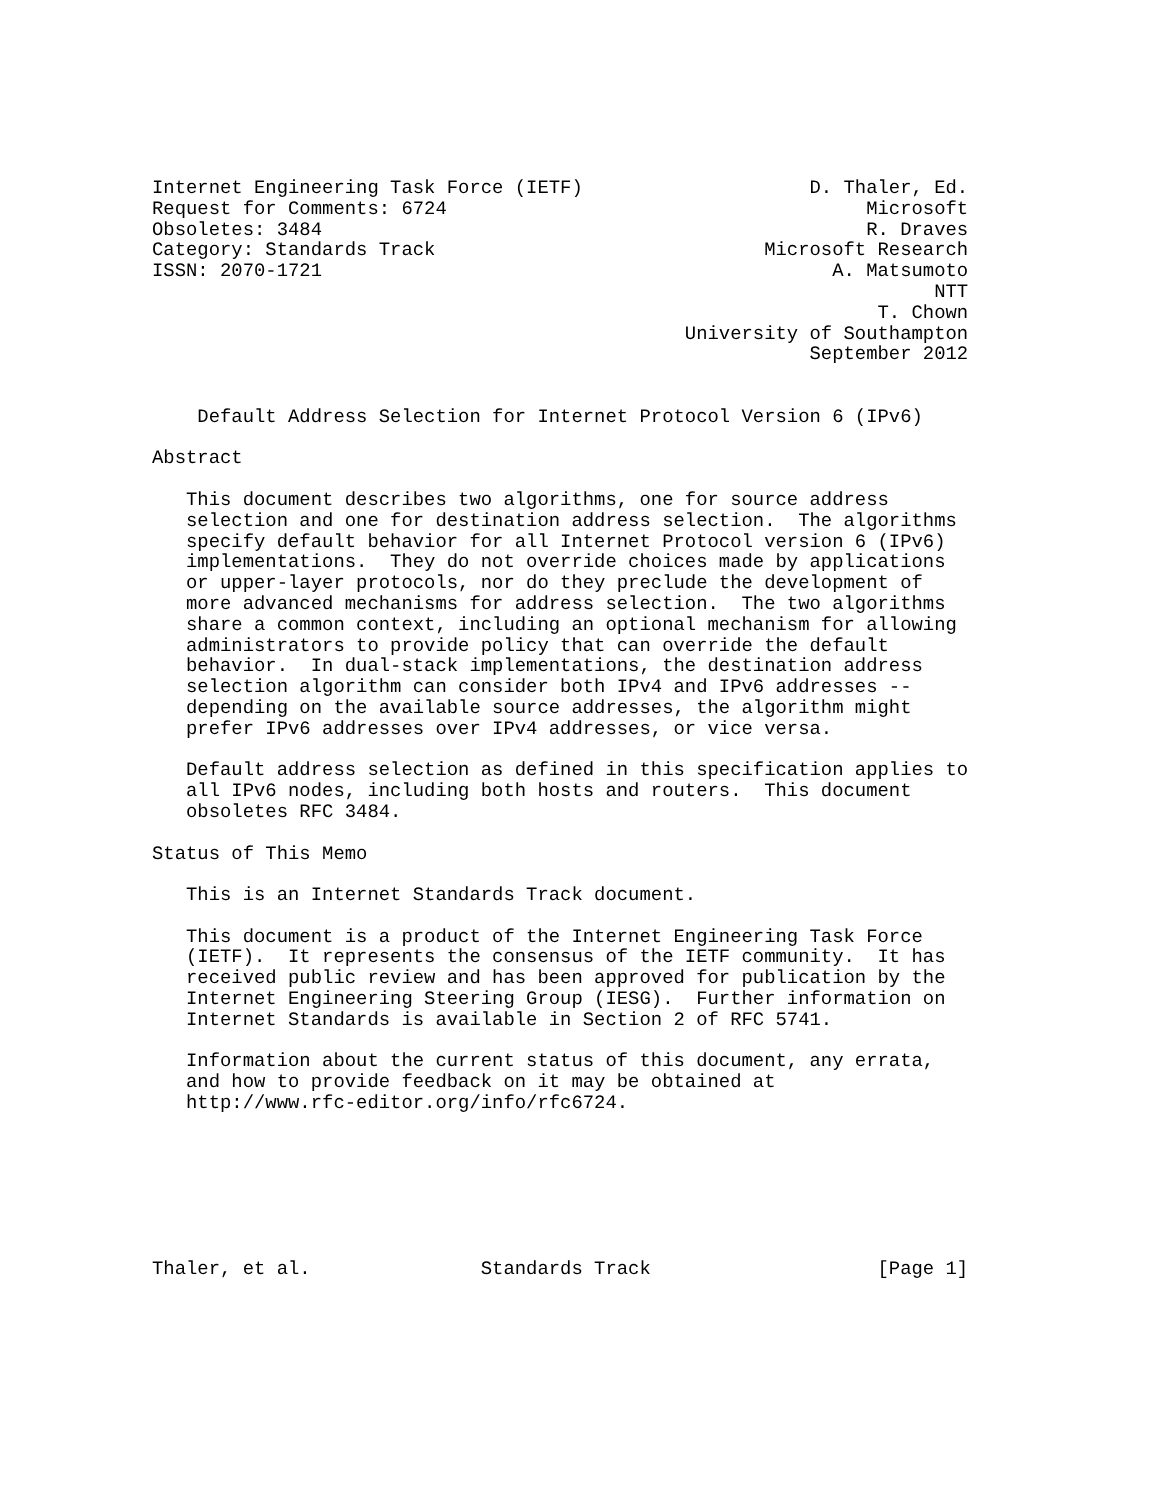Internet Engineering Task Force (IETF)                    D. Thaler, Ed.
Request for Comments: 6724                                     Microsoft
Obsoletes: 3484                                                R. Draves
Category: Standards Track                             Microsoft Research
ISSN: 2070-1721                                             A. Matsumoto
                                                                     NTT
                                                                T. Chown
                                               University of Southampton
                                                          September 2012


    Default Address Selection for Internet Protocol Version 6 (IPv6)

Abstract

   This document describes two algorithms, one for source address
   selection and one for destination address selection.  The algorithms
   specify default behavior for all Internet Protocol version 6 (IPv6)
   implementations.  They do not override choices made by applications
   or upper-layer protocols, nor do they preclude the development of
   more advanced mechanisms for address selection.  The two algorithms
   share a common context, including an optional mechanism for allowing
   administrators to provide policy that can override the default
   behavior.  In dual-stack implementations, the destination address
   selection algorithm can consider both IPv4 and IPv6 addresses --
   depending on the available source addresses, the algorithm might
   prefer IPv6 addresses over IPv4 addresses, or vice versa.

   Default address selection as defined in this specification applies to
   all IPv6 nodes, including both hosts and routers.  This document
   obsoletes RFC 3484.

Status of This Memo

   This is an Internet Standards Track document.

   This document is a product of the Internet Engineering Task Force
   (IETF).  It represents the consensus of the IETF community.  It has
   received public review and has been approved for publication by the
   Internet Engineering Steering Group (IESG).  Further information on
   Internet Standards is available in Section 2 of RFC 5741.

   Information about the current status of this document, any errata,
   and how to provide feedback on it may be obtained at
   http://www.rfc-editor.org/info/rfc6724.







Thaler, et al.               Standards Track                    [Page 1]